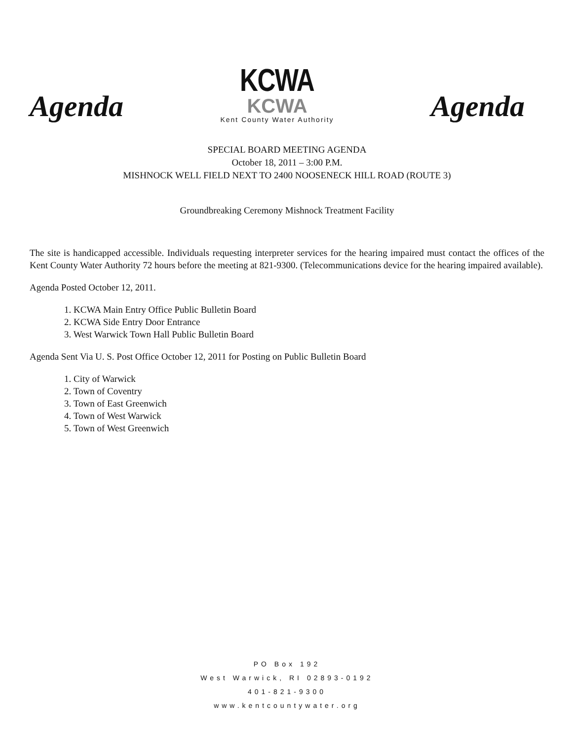Agenda
KCWA
KCWA
Kent County Water Authority
Agenda
SPECIAL BOARD MEETING AGENDA
October 18, 2011 – 3:00 P.M.
MISHNOCK WELL FIELD NEXT TO 2400 NOOSENECK HILL ROAD (ROUTE 3)
Groundbreaking Ceremony Mishnock Treatment Facility
The site is handicapped accessible. Individuals requesting interpreter services for the hearing impaired must contact the offices of the Kent County Water Authority 72 hours before the meeting at 821-9300. (Telecommunications device for the hearing impaired available).
Agenda Posted October 12, 2011.
1. KCWA Main Entry Office Public Bulletin Board
2. KCWA Side Entry Door Entrance
3. West Warwick Town Hall Public Bulletin Board
Agenda Sent Via U. S. Post Office October 12, 2011 for Posting on Public Bulletin Board
1. City of Warwick
2. Town of Coventry
3. Town of East Greenwich
4. Town of West Warwick
5. Town of West Greenwich
PO Box 192
West Warwick, RI 02893-0192
401-821-9300
www.kentcountywater.org